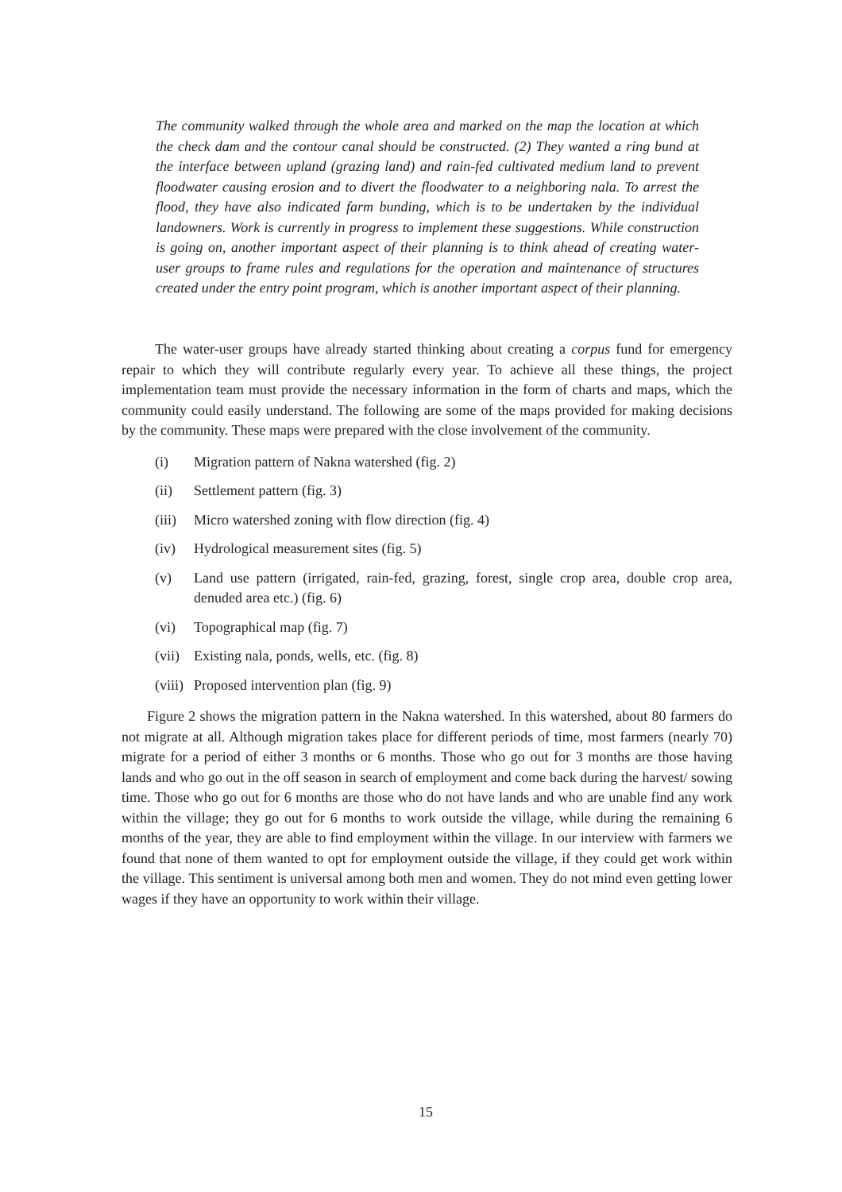The community walked through the whole area and marked on the map the location at which the check dam and the contour canal should be constructed. (2) They wanted a ring bund at the interface between upland (grazing land) and rain-fed cultivated medium land to prevent floodwater causing erosion and to divert the floodwater to a neighboring nala. To arrest the flood, they have also indicated farm bunding, which is to be undertaken by the individual landowners. Work is currently in progress to implement these suggestions. While construction is going on, another important aspect of their planning is to think ahead of creating water-user groups to frame rules and regulations for the operation and maintenance of structures created under the entry point program, which is another important aspect of their planning.
The water-user groups have already started thinking about creating a corpus fund for emergency repair to which they will contribute regularly every year. To achieve all these things, the project implementation team must provide the necessary information in the form of charts and maps, which the community could easily understand. The following are some of the maps provided for making decisions by the community. These maps were prepared with the close involvement of the community.
(i) Migration pattern of Nakna watershed (fig. 2)
(ii) Settlement pattern (fig. 3)
(iii) Micro watershed zoning with flow direction (fig. 4)
(iv) Hydrological measurement sites (fig. 5)
(v) Land use pattern (irrigated, rain-fed, grazing, forest, single crop area, double crop area, denuded area etc.) (fig. 6)
(vi) Topographical map (fig. 7)
(vii) Existing nala, ponds, wells, etc. (fig. 8)
(viii) Proposed intervention plan (fig. 9)
Figure 2 shows the migration pattern in the Nakna watershed. In this watershed, about 80 farmers do not migrate at all. Although migration takes place for different periods of time, most farmers (nearly 70) migrate for a period of either 3 months or 6 months. Those who go out for 3 months are those having lands and who go out in the off season in search of employment and come back during the harvest/ sowing time. Those who go out for 6 months are those who do not have lands and who are unable find any work within the village; they go out for 6 months to work outside the village, while during the remaining 6 months of the year, they are able to find employment within the village. In our interview with farmers we found that none of them wanted to opt for employment outside the village, if they could get work within the village. This sentiment is universal among both men and women. They do not mind even getting lower wages if they have an opportunity to work within their village.
15